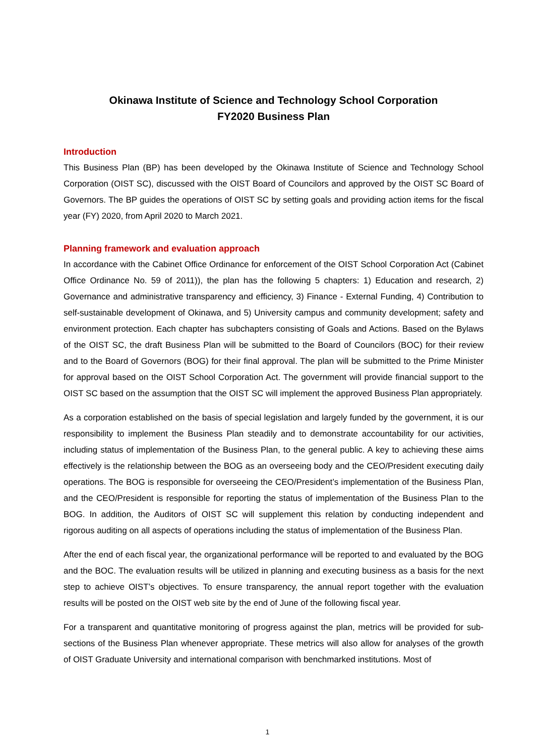Okinawa Institute of Science and Technology School Corporation
FY2020 Business Plan
Introduction
This Business Plan (BP) has been developed by the Okinawa Institute of Science and Technology School Corporation (OIST SC), discussed with the OIST Board of Councilors and approved by the OIST SC Board of Governors. The BP guides the operations of OIST SC by setting goals and providing action items for the fiscal year (FY) 2020, from April 2020 to March 2021.
Planning framework and evaluation approach
In accordance with the Cabinet Office Ordinance for enforcement of the OIST School Corporation Act (Cabinet Office Ordinance No. 59 of 2011)), the plan has the following 5 chapters: 1) Education and research, 2) Governance and administrative transparency and efficiency, 3) Finance - External Funding, 4) Contribution to self-sustainable development of Okinawa, and 5) University campus and community development; safety and environment protection. Each chapter has subchapters consisting of Goals and Actions. Based on the Bylaws of the OIST SC, the draft Business Plan will be submitted to the Board of Councilors (BOC) for their review and to the Board of Governors (BOG) for their final approval. The plan will be submitted to the Prime Minister for approval based on the OIST School Corporation Act. The government will provide financial support to the OIST SC based on the assumption that the OIST SC will implement the approved Business Plan appropriately.
As a corporation established on the basis of special legislation and largely funded by the government, it is our responsibility to implement the Business Plan steadily and to demonstrate accountability for our activities, including status of implementation of the Business Plan, to the general public. A key to achieving these aims effectively is the relationship between the BOG as an overseeing body and the CEO/President executing daily operations. The BOG is responsible for overseeing the CEO/President’s implementation of the Business Plan, and the CEO/President is responsible for reporting the status of implementation of the Business Plan to the BOG. In addition, the Auditors of OIST SC will supplement this relation by conducting independent and rigorous auditing on all aspects of operations including the status of implementation of the Business Plan.
After the end of each fiscal year, the organizational performance will be reported to and evaluated by the BOG and the BOC. The evaluation results will be utilized in planning and executing business as a basis for the next step to achieve OIST’s objectives. To ensure transparency, the annual report together with the evaluation results will be posted on the OIST web site by the end of June of the following fiscal year.
For a transparent and quantitative monitoring of progress against the plan, metrics will be provided for sub-sections of the Business Plan whenever appropriate. These metrics will also allow for analyses of the growth of OIST Graduate University and international comparison with benchmarked institutions. Most of
1